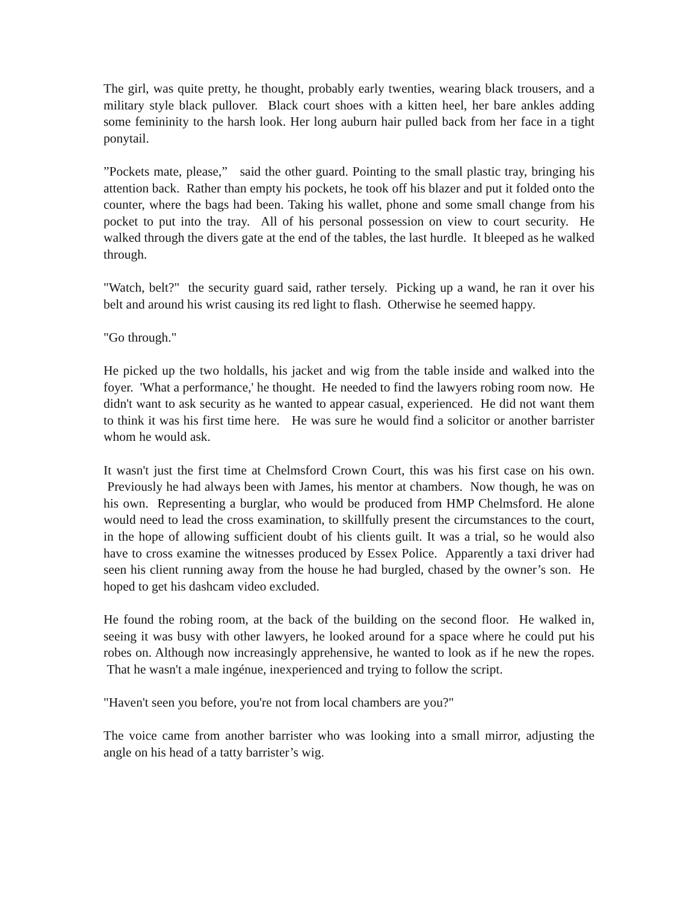The girl, was quite pretty, he thought, probably early twenties, wearing black trousers, and a military style black pullover. Black court shoes with a kitten heel, her bare ankles adding some femininity to the harsh look. Her long auburn hair pulled back from her face in a tight ponytail.
”Pockets mate, please,” said the other guard. Pointing to the small plastic tray, bringing his attention back. Rather than empty his pockets, he took off his blazer and put it folded onto the counter, where the bags had been. Taking his wallet, phone and some small change from his pocket to put into the tray. All of his personal possession on view to court security. He walked through the divers gate at the end of the tables, the last hurdle. It bleeped as he walked through.
"Watch, belt?" the security guard said, rather tersely. Picking up a wand, he ran it over his belt and around his wrist causing its red light to flash. Otherwise he seemed happy.
"Go through."
He picked up the two holdalls, his jacket and wig from the table inside and walked into the foyer. 'What a performance,' he thought. He needed to find the lawyers robing room now. He didn't want to ask security as he wanted to appear casual, experienced. He did not want them to think it was his first time here. He was sure he would find a solicitor or another barrister whom he would ask.
It wasn't just the first time at Chelmsford Crown Court, this was his first case on his own. Previously he had always been with James, his mentor at chambers. Now though, he was on his own. Representing a burglar, who would be produced from HMP Chelmsford. He alone would need to lead the cross examination, to skillfully present the circumstances to the court, in the hope of allowing sufficient doubt of his clients guilt. It was a trial, so he would also have to cross examine the witnesses produced by Essex Police. Apparently a taxi driver had seen his client running away from the house he had burgled, chased by the owner’s son. He hoped to get his dashcam video excluded.
He found the robing room, at the back of the building on the second floor. He walked in, seeing it was busy with other lawyers, he looked around for a space where he could put his robes on. Although now increasingly apprehensive, he wanted to look as if he new the ropes. That he wasn't a male ingénue, inexperienced and trying to follow the script.
"Haven't seen you before, you're not from local chambers are you?"
The voice came from another barrister who was looking into a small mirror, adjusting the angle on his head of a tatty barrister’s wig.